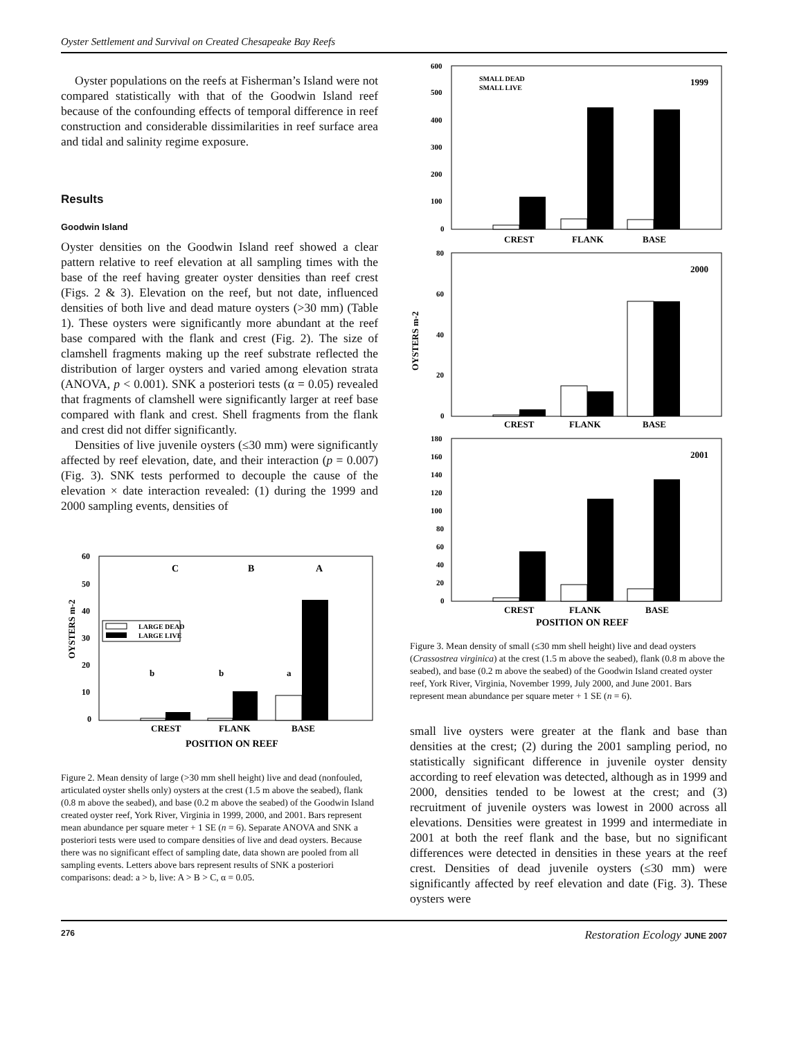Oyster Settlement and Survival on Created Chesapeake Bay Reefs
Oyster populations on the reefs at Fisherman’s Island were not compared statistically with that of the Goodwin Island reef because of the confounding effects of temporal difference in reef construction and considerable dissimilarities in reef surface area and tidal and salinity regime exposure.
Results
Goodwin Island
Oyster densities on the Goodwin Island reef showed a clear pattern relative to reef elevation at all sampling times with the base of the reef having greater oyster densities than reef crest (Figs. 2 & 3). Elevation on the reef, but not date, influenced densities of both live and dead mature oysters (>30 mm) (Table 1). These oysters were significantly more abundant at the reef base compared with the flank and crest (Fig. 2). The size of clamshell fragments making up the reef substrate reflected the distribution of larger oysters and varied among elevation strata (ANOVA, p < 0.001). SNK a posteriori tests (α = 0.05) revealed that fragments of clamshell were significantly larger at reef base compared with flank and crest. Shell fragments from the flank and crest did not differ significantly.
Densities of live juvenile oysters (≤30 mm) were significantly affected by reef elevation, date, and their interaction (p = 0.007) (Fig. 3). SNK tests performed to decouple the cause of the elevation × date interaction revealed: (1) during the 1999 and 2000 sampling events, densities of
OYSTERS m-2
60
50
40
30
20
10
0
C
B
A
b
b
a
LARGE DEAD
LARGE LIVE
CREST
FLANK
BASE
POSITION ON REEF
Figure 2. Mean density of large (>30 mm shell height) live and dead (nonfouled, articulated oyster shells only) oysters at the crest (1.5 m above the seabed), flank (0.8 m above the seabed), and base (0.2 m above the seabed) of the Goodwin Island created oyster reef, York River, Virginia in 1999, 2000, and 2001. Bars represent mean abundance per square meter + 1 SE (n = 6). Separate ANOVA and SNK a posteriori tests were used to compare densities of live and dead oysters. Because there was no significant effect of sampling date, data shown are pooled from all sampling events. Letters above bars represent results of SNK a posteriori comparisons: dead: a > b, live: A > B > C, α = 0.05.
OYSTERS m-2
600
500
400
300
200
100
0
SMALL DEAD
SMALL LIVE
1999
CREST
FLANK
BASE
80
60
40
20
0
2000
CREST
FLANK
BASE
180
160
140
120
100
80
60
40
20
0
2001
CREST
FLANK
BASE
POSITION ON REEF
Figure 3. Mean density of small (≤30 mm shell height) live and dead oysters (Crassostrea virginica) at the crest (1.5 m above the seabed), flank (0.8 m above the seabed), and base (0.2 m above the seabed) of the Goodwin Island created oyster reef, York River, Virginia, November 1999, July 2000, and June 2001. Bars represent mean abundance per square meter + 1 SE (n = 6).
small live oysters were greater at the flank and base than densities at the crest; (2) during the 2001 sampling period, no statistically significant difference in juvenile oyster density according to reef elevation was detected, although as in 1999 and 2000, densities tended to be lowest at the crest; and (3) recruitment of juvenile oysters was lowest in 2000 across all elevations. Densities were greatest in 1999 and intermediate in 2001 at both the reef flank and the base, but no significant differences were detected in densities in these years at the reef crest. Densities of dead juvenile oysters (≤30 mm) were significantly affected by reef elevation and date (Fig. 3). These oysters were
276 Restoration Ecology JUNE 2007